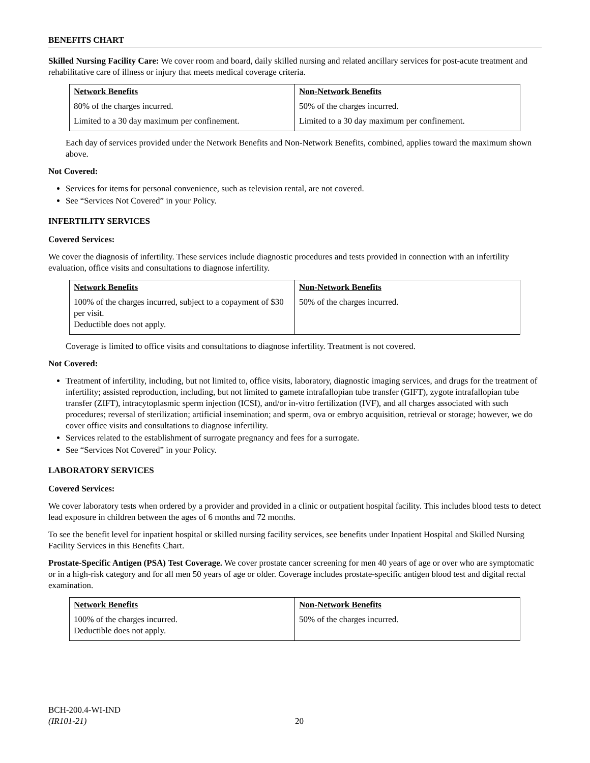BENEFITS CHART
Skilled Nursing Facility Care: We cover room and board, daily skilled nursing and related ancillary services for post-acute treatment and rehabilitative care of illness or injury that meets medical coverage criteria.
| Network Benefits | Non-Network Benefits |
| --- | --- |
| 80% of the charges incurred. | 50% of the charges incurred. |
| Limited to a 30 day maximum per confinement. | Limited to a 30 day maximum per confinement. |
Each day of services provided under the Network Benefits and Non-Network Benefits, combined, applies toward the maximum shown above.
Not Covered:
Services for items for personal convenience, such as television rental, are not covered.
See “Services Not Covered” in your Policy.
INFERTILITY SERVICES
Covered Services:
We cover the diagnosis of infertility. These services include diagnostic procedures and tests provided in connection with an infertility evaluation, office visits and consultations to diagnose infertility.
| Network Benefits | Non-Network Benefits |
| --- | --- |
| 100% of the charges incurred, subject to a copayment of $30 per visit. Deductible does not apply. | 50% of the charges incurred. |
Coverage is limited to office visits and consultations to diagnose infertility. Treatment is not covered.
Not Covered:
Treatment of infertility, including, but not limited to, office visits, laboratory, diagnostic imaging services, and drugs for the treatment of infertility; assisted reproduction, including, but not limited to gamete intrafallopian tube transfer (GIFT), zygote intrafallopian tube transfer (ZIFT), intracytoplasmic sperm injection (ICSI), and/or in-vitro fertilization (IVF), and all charges associated with such procedures; reversal of sterilization; artificial insemination; and sperm, ova or embryo acquisition, retrieval or storage; however, we do cover office visits and consultations to diagnose infertility.
Services related to the establishment of surrogate pregnancy and fees for a surrogate.
See “Services Not Covered” in your Policy.
LABORATORY SERVICES
Covered Services:
We cover laboratory tests when ordered by a provider and provided in a clinic or outpatient hospital facility. This includes blood tests to detect lead exposure in children between the ages of 6 months and 72 months.
To see the benefit level for inpatient hospital or skilled nursing facility services, see benefits under Inpatient Hospital and Skilled Nursing Facility Services in this Benefits Chart.
Prostate-Specific Antigen (PSA) Test Coverage. We cover prostate cancer screening for men 40 years of age or over who are symptomatic or in a high-risk category and for all men 50 years of age or older. Coverage includes prostate-specific antigen blood test and digital rectal examination.
| Network Benefits | Non-Network Benefits |
| --- | --- |
| 100% of the charges incurred. Deductible does not apply. | 50% of the charges incurred. |
BCH-200.4-WI-IND
(IR101-21)
20